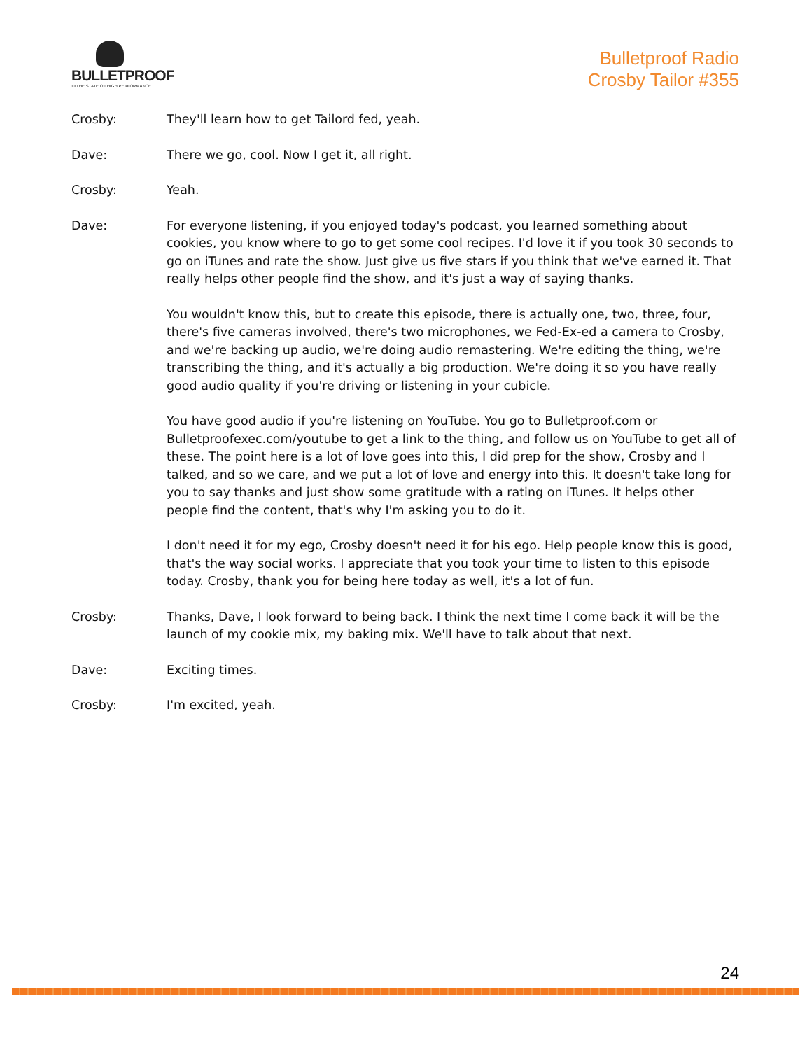BULLETPROOF
>>THE STATE OF HIGH PERFORMANCE
Bulletproof Radio
Crosby Tailor #355
Crosby: They'll learn how to get Tailord fed, yeah.
Dave: There we go, cool. Now I get it, all right.
Crosby: Yeah.
Dave: For everyone listening, if you enjoyed today's podcast, you learned something about cookies, you know where to go to get some cool recipes. I'd love it if you took 30 seconds to go on iTunes and rate the show. Just give us five stars if you think that we've earned it. That really helps other people find the show, and it's just a way of saying thanks.
You wouldn't know this, but to create this episode, there is actually one, two, three, four, there's five cameras involved, there's two microphones, we Fed-Ex-ed a camera to Crosby, and we're backing up audio, we're doing audio remastering. We're editing the thing, we're transcribing the thing, and it's actually a big production. We're doing it so you have really good audio quality if you're driving or listening in your cubicle.
You have good audio if you're listening on YouTube. You go to Bulletproof.com or Bulletproofexec.com/youtube to get a link to the thing, and follow us on YouTube to get all of these. The point here is a lot of love goes into this, I did prep for the show, Crosby and I talked, and so we care, and we put a lot of love and energy into this. It doesn't take long for you to say thanks and just show some gratitude with a rating on iTunes. It helps other people find the content, that's why I'm asking you to do it.
I don't need it for my ego, Crosby doesn't need it for his ego. Help people know this is good, that's the way social works. I appreciate that you took your time to listen to this episode today. Crosby, thank you for being here today as well, it's a lot of fun.
Crosby: Thanks, Dave, I look forward to being back. I think the next time I come back it will be the launch of my cookie mix, my baking mix. We'll have to talk about that next.
Dave: Exciting times.
Crosby: I'm excited, yeah.
24